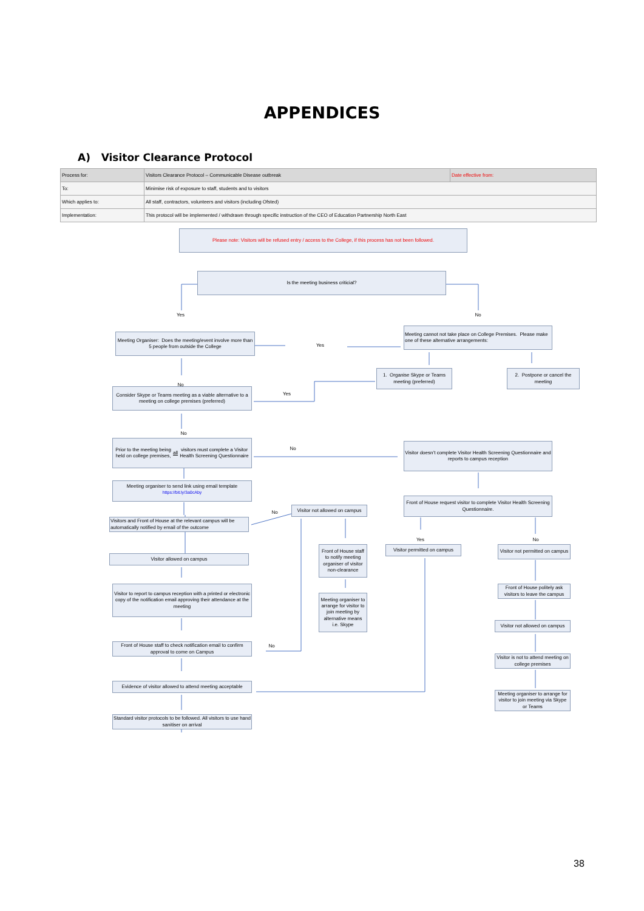APPENDICES
A) Visitor Clearance Protocol
| Process for: | Visitors Clearance Protocol – Communicable Disease outbreak | Date effective from: |
| To: | Minimise risk of exposure to staff, students and to visitors | |
| Which applies to: | All staff, contractors, volunteers and visitors (including Ofsted) | |
| Implementation: | This protocol will be implemented / withdrawn through specific instruction of the CEO of Education Partnership North East | |
Please note: Visitors will be refused entry / access to the College, if this process has not been followed.
Is the meeting business criticial?
Yes
No
Meeting Organiser: Does the meeting/event involve more than 5 people from outside the College
Yes
Meeting cannot not take place on College Premises. Please make one of these alternative arrangements:
No
1. Organise Skype or Teams meeting (preferred)
2. Postpone or cancel the meeting
Consider Skype or Teams meeting as a viable alternative to a meeting on college premises (preferred)
Yes
No
Prior to the meeting being held on college premises, all visitors must complete a Visitor Health Screening Questionnaire
No
Visitor doesn’t complete Visitor Health Screening Questionnaire and reports to campus reception
Meeting organiser to send link using email template
https://bit.ly/3a0cAby
Front of House request visitor to complete Visitor Health Screening Questionnaire.
Visitor not allowed on campus
No
Visitors and Front of House at the relevant campus will be automatically notified by email of the outcome
Yes
No
Front of House staff to notify meeting organiser of visitor non-clearance
Visitor permitted on campus
Visitor not permitted on campus
Visitor allowed on campus
Visitor to report to campus reception with a printed or electronic copy of the notification email approving their attendance at the meeting
Front of House politely ask visitors to leave the campus
Meeting organiser to arrange for visitor to join meeting by alternative means i.e. Skype
Visitor not allowed on campus
Front of House staff to check notification email to confirm approval to come on Campus
No
Visitor is not to attend meeting on college premises
Evidence of visitor allowed to attend meeting acceptable
Meeting organiser to arrange for visitor to join meeting via Skype or Teams
Standard visitor protocols to be followed. All visitors to use hand sanitiser on arrival
38